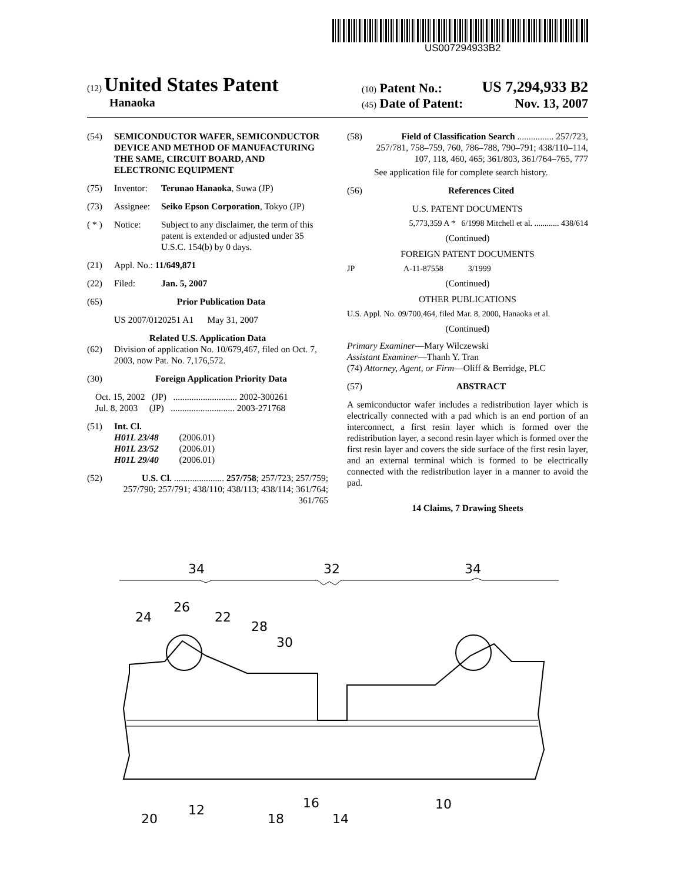US007294933B2
(12) United States Patent
(10) Patent No.: US 7,294,933 B2
Hanaoka
(45) Date of Patent: Nov. 13, 2007
(54) SEMICONDUCTOR WAFER, SEMICONDUCTOR DEVICE AND METHOD OF MANUFACTURING THE SAME, CIRCUIT BOARD, AND ELECTRONIC EQUIPMENT
(75) Inventor: Terunao Hanaoka, Suwa (JP)
(73) Assignee: Seiko Epson Corporation, Tokyo (JP)
( * ) Notice: Subject to any disclaimer, the term of this patent is extended or adjusted under 35 U.S.C. 154(b) by 0 days.
(21) Appl. No.: 11/649,871
(22) Filed: Jan. 5, 2007
(65) Prior Publication Data
US 2007/0120251 A1 May 31, 2007
Related U.S. Application Data
(62) Division of application No. 10/679,467, filed on Oct. 7, 2003, now Pat. No. 7,176,572.
(30) Foreign Application Priority Data
Oct. 15, 2002 (JP) ............................ 2002-300261
Jul. 8, 2003 (JP) ............................ 2003-271768
(51) Int. Cl.
H01L 23/48 (2006.01)
H01L 23/52 (2006.01)
H01L 29/40 (2006.01)
(52) U.S. Cl. ...................... 257/758; 257/723; 257/759; 257/790; 257/791; 438/110; 438/113; 438/114; 361/764; 361/765
(58) Field of Classification Search ................ 257/723, 257/781, 758–759, 760, 786–788, 790–791; 438/110–114, 107, 118, 460, 465; 361/803, 361/764–765, 777
See application file for complete search history.
(56) References Cited
U.S. PATENT DOCUMENTS
5,773,359 A * 6/1998 Mitchell et al. ............ 438/614
(Continued)
FOREIGN PATENT DOCUMENTS
JP A-11-87558 3/1999
(Continued)
OTHER PUBLICATIONS
U.S. Appl. No. 09/700,464, filed Mar. 8, 2000, Hanaoka et al.
(Continued)
Primary Examiner—Mary Wilczewski
Assistant Examiner—Thanh Y. Tran
(74) Attorney, Agent, or Firm—Oliff & Berridge, PLC
(57) ABSTRACT
A semiconductor wafer includes a redistribution layer which is electrically connected with a pad which is an end portion of an interconnect, a first resin layer which is formed over the redistribution layer, a second resin layer which is formed over the first resin layer and covers the side surface of the first resin layer, and an external terminal which is formed to be electrically connected with the redistribution layer in a manner to avoid the pad.
14 Claims, 7 Drawing Sheets
34
32
34
24
26
22
28
30
20
12
18
16
14
10